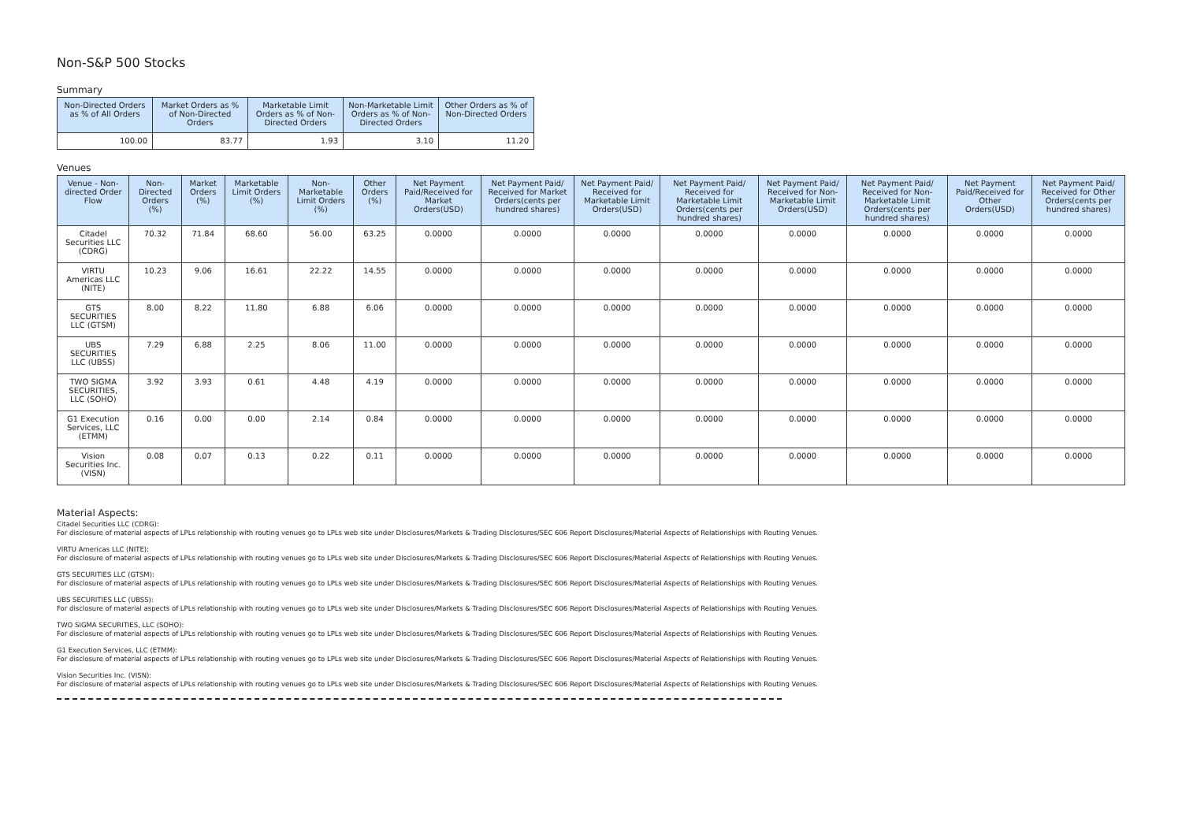Non-S&P 500 Stocks
Summary
| Non-Directed Orders as % of All Orders | Market Orders as % of Non-Directed Orders | Marketable Limit Orders as % of Non-Directed Orders | Non-Marketable Limit Orders as % of Non-Directed Orders | Other Orders as % of Non-Directed Orders |
| --- | --- | --- | --- | --- |
| 100.00 | 83.77 | 1.93 | 3.10 | 11.20 |
Venues
| Venue - Non-directed Order Flow | Non-Directed Orders (%) | Market Orders (%) | Marketable Limit Orders (%) | Non-Marketable Limit Orders (%) | Other Orders (%) | Net Payment Paid/Received for Market Orders(USD) | Net Payment Paid/ Received for Market Orders(cents per hundred shares) | Net Payment Paid/ Received for Marketable Limit Orders(USD) | Net Payment Paid/ Received for Marketable Limit Orders(cents per hundred shares) | Net Payment Paid/ Received for Non-Marketable Limit Orders(USD) | Net Payment Paid/ Received for Non-Marketable Limit Orders(cents per hundred shares) | Net Payment Paid/Received for Other Orders(USD) | Net Payment Paid/ Received for Other Orders(cents per hundred shares) |
| --- | --- | --- | --- | --- | --- | --- | --- | --- | --- | --- | --- | --- | --- |
| Citadel Securities LLC (CDRG) | 70.32 | 71.84 | 68.60 | 56.00 | 63.25 | 0.0000 | 0.0000 | 0.0000 | 0.0000 | 0.0000 | 0.0000 | 0.0000 | 0.0000 |
| VIRTU Americas LLC (NITE) | 10.23 | 9.06 | 16.61 | 22.22 | 14.55 | 0.0000 | 0.0000 | 0.0000 | 0.0000 | 0.0000 | 0.0000 | 0.0000 | 0.0000 |
| GTS SECURITIES LLC (GTSM) | 8.00 | 8.22 | 11.80 | 6.88 | 6.06 | 0.0000 | 0.0000 | 0.0000 | 0.0000 | 0.0000 | 0.0000 | 0.0000 | 0.0000 |
| UBS SECURITIES LLC (UBSS) | 7.29 | 6.88 | 2.25 | 8.06 | 11.00 | 0.0000 | 0.0000 | 0.0000 | 0.0000 | 0.0000 | 0.0000 | 0.0000 | 0.0000 |
| TWO SIGMA SECURITIES, LLC (SOHO) | 3.92 | 3.93 | 0.61 | 4.48 | 4.19 | 0.0000 | 0.0000 | 0.0000 | 0.0000 | 0.0000 | 0.0000 | 0.0000 | 0.0000 |
| G1 Execution Services, LLC (ETMM) | 0.16 | 0.00 | 0.00 | 2.14 | 0.84 | 0.0000 | 0.0000 | 0.0000 | 0.0000 | 0.0000 | 0.0000 | 0.0000 | 0.0000 |
| Vision Securities Inc. (VISN) | 0.08 | 0.07 | 0.13 | 0.22 | 0.11 | 0.0000 | 0.0000 | 0.0000 | 0.0000 | 0.0000 | 0.0000 | 0.0000 | 0.0000 |
Material Aspects:
Citadel Securities LLC (CDRG):
For disclosure of material aspects of LPLs relationship with routing venues go to LPLs web site under Disclosures/Markets & Trading Disclosures/SEC 606 Report Disclosures/Material Aspects of Relationships with Routing Venues.
VIRTU Americas LLC (NITE):
For disclosure of material aspects of LPLs relationship with routing venues go to LPLs web site under Disclosures/Markets & Trading Disclosures/SEC 606 Report Disclosures/Material Aspects of Relationships with Routing Venues.
GTS SECURITIES LLC (GTSM):
For disclosure of material aspects of LPLs relationship with routing venues go to LPLs web site under Disclosures/Markets & Trading Disclosures/SEC 606 Report Disclosures/Material Aspects of Relationships with Routing Venues.
UBS SECURITIES LLC (UBSS):
For disclosure of material aspects of LPLs relationship with routing venues go to LPLs web site under Disclosures/Markets & Trading Disclosures/SEC 606 Report Disclosures/Material Aspects of Relationships with Routing Venues.
TWO SIGMA SECURITIES, LLC (SOHO):
For disclosure of material aspects of LPLs relationship with routing venues go to LPLs web site under Disclosures/Markets & Trading Disclosures/SEC 606 Report Disclosures/Material Aspects of Relationships with Routing Venues.
G1 Execution Services, LLC (ETMM):
For disclosure of material aspects of LPLs relationship with routing venues go to LPLs web site under Disclosures/Markets & Trading Disclosures/SEC 606 Report Disclosures/Material Aspects of Relationships with Routing Venues.
Vision Securities Inc. (VISN):
For disclosure of material aspects of LPLs relationship with routing venues go to LPLs web site under Disclosures/Markets & Trading Disclosures/SEC 606 Report Disclosures/Material Aspects of Relationships with Routing Venues.